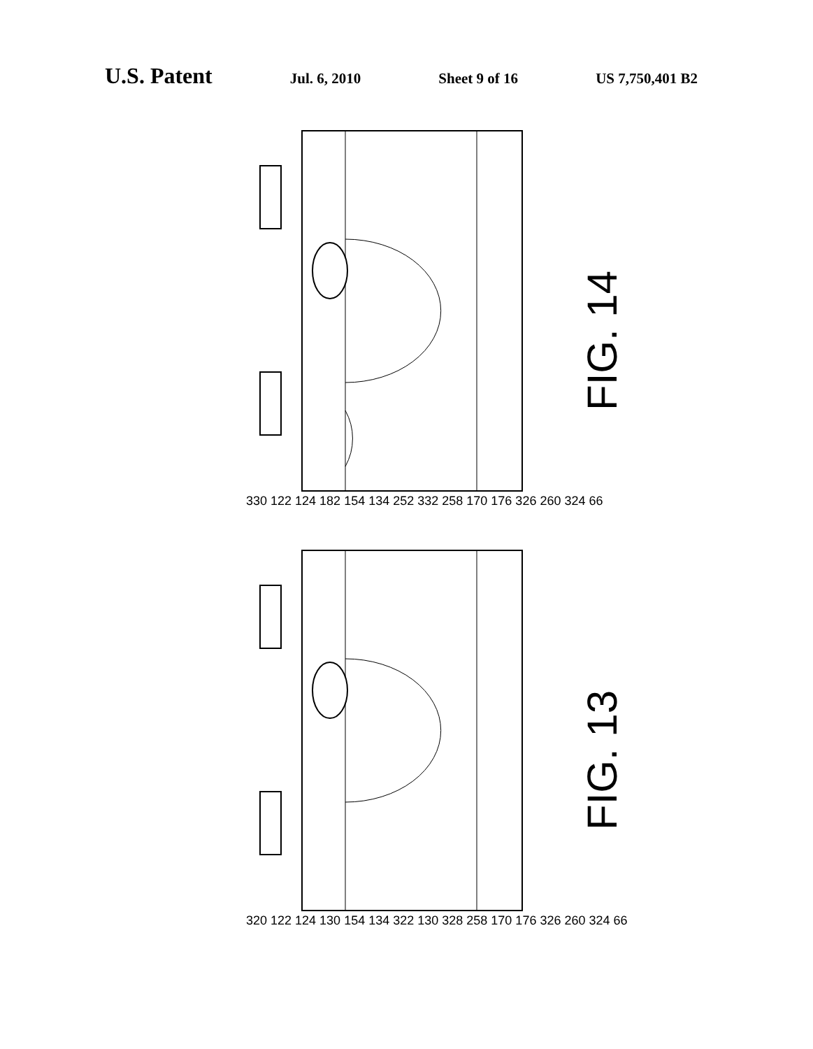U.S. Patent Jul. 6, 2010 Sheet 9 of 16 US 7,750,401 B2
FIG. 14
330 122 124 182 154 134 252 332 258 170 176 326 260 324 66
FIG. 13
320 122 124 130 154 134 322 130 328 258 170 176 326 260 324 66